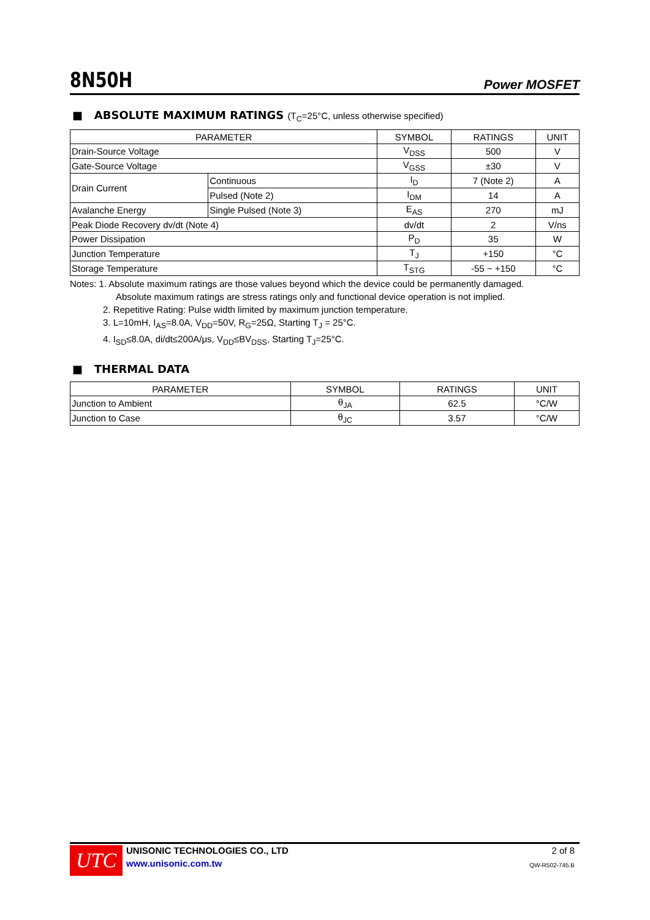8N50H
Power MOSFET
■ ABSOLUTE MAXIMUM RATINGS (T<sub>C</sub>=25°C, unless otherwise specified)
| PARAMETER | | SYMBOL | RATINGS | UNIT |
| --- | --- | --- | --- | --- |
| Drain-Source Voltage | | V<sub>DSS</sub> | 500 | V |
| Gate-Source Voltage | | V<sub>GSS</sub> | ±30 | V |
| Drain Current | Continuous | I<sub>D</sub> | 7 (Note 2) | A |
| | Pulsed (Note 2) | I<sub>DM</sub> | 14 | A |
| Avalanche Energy | Single Pulsed (Note 3) | E<sub>AS</sub> | 270 | mJ |
| Peak Diode Recovery dv/dt (Note 4) | | dv/dt | 2 | V/ns |
| Power Dissipation | | P<sub>D</sub> | 35 | W |
| Junction Temperature | | T<sub>J</sub> | +150 | °C |
| Storage Temperature | | T<sub>STG</sub> | -55 ~ +150 | °C |
Notes: 1. Absolute maximum ratings are those values beyond which the device could be permanently damaged.
Absolute maximum ratings are stress ratings only and functional device operation is not implied.
2. Repetitive Rating: Pulse width limited by maximum junction temperature.
3. L=10mH, I<sub>AS</sub>=8.0A, V<sub>DD</sub>=50V, R<sub>G</sub>=25Ω, Starting T<sub>J</sub> = 25°C.
4. I<sub>SD</sub>≤8.0A, di/dt≤200A/μs, V<sub>DD</sub>≤BV<sub>DSS</sub>, Starting T<sub>J</sub>=25°C.
■ THERMAL DATA
| PARAMETER | SYMBOL | RATINGS | UNIT |
| --- | --- | --- | --- |
| Junction to Ambient | θ<sub>JA</sub> | 62.5 | °C/W |
| Junction to Case | θ<sub>JC</sub> | 3.57 | °C/W |
UTC
UNISONIC TECHNOLOGIES CO., LTD
www.unisonic.com.tw
2 of 8
QW-R502-745.B